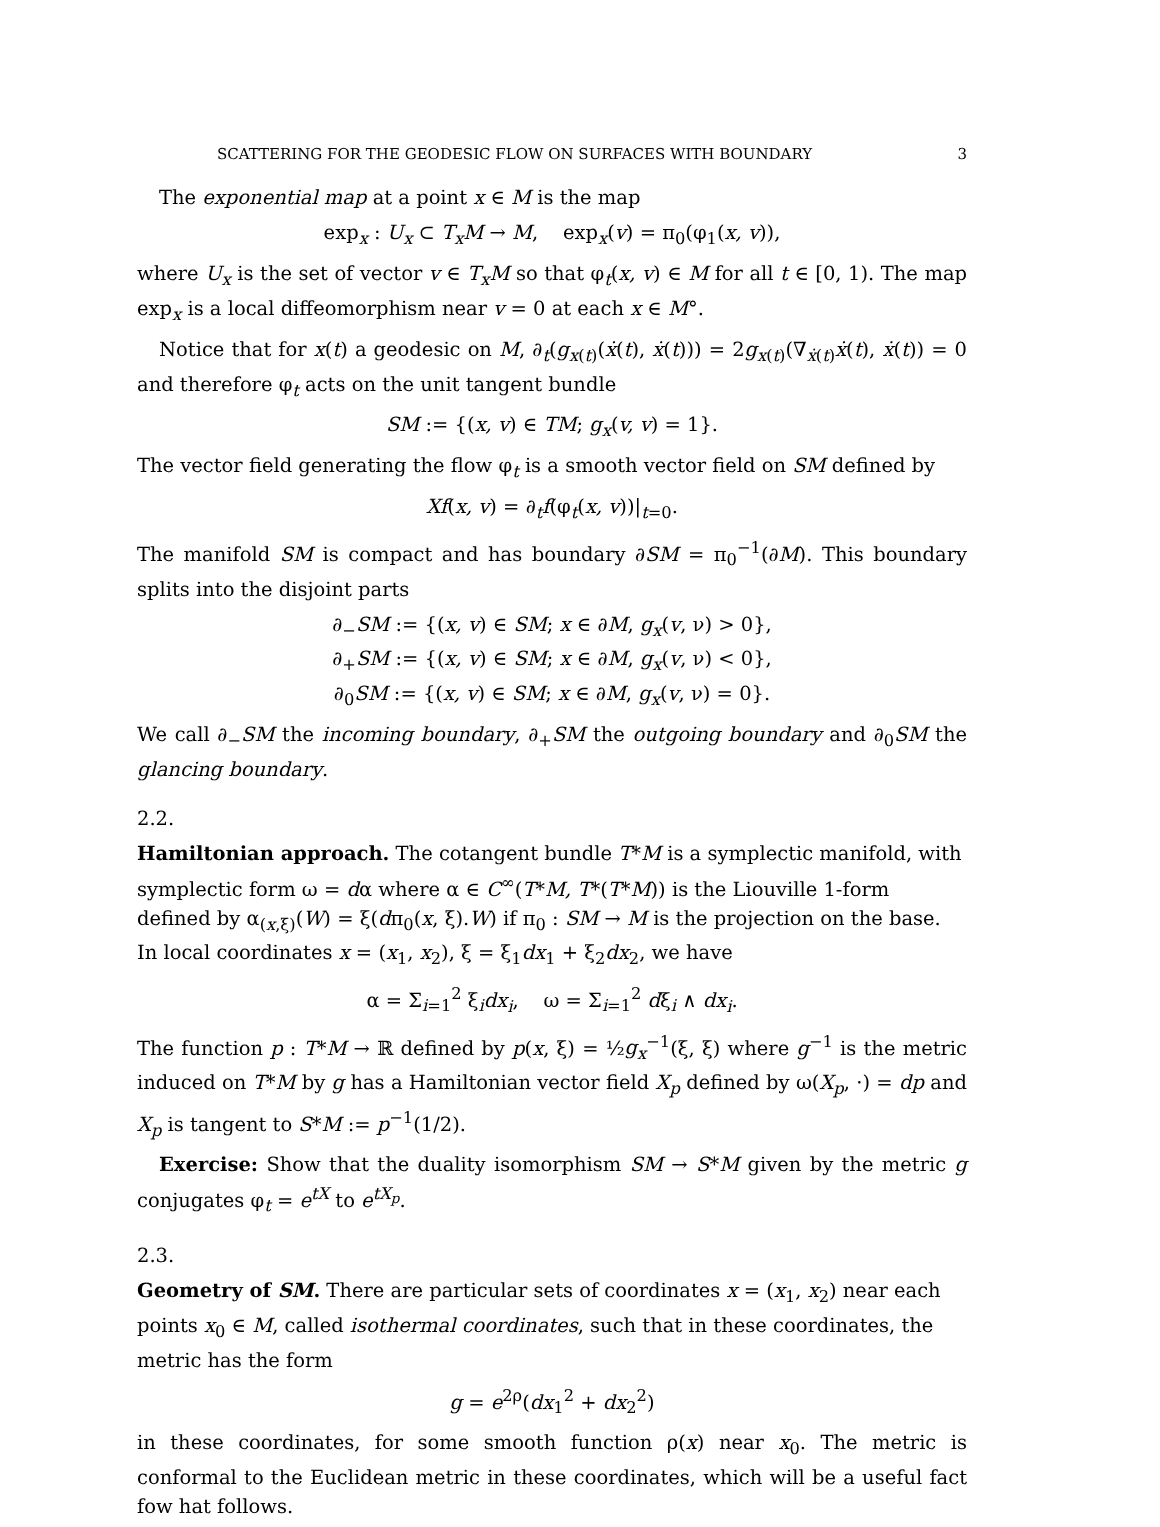SCATTERING FOR THE GEODESIC FLOW ON SURFACES WITH BOUNDARY 3
The exponential map at a point x ∈ M is the map
exp<sub>x</sub> : U<sub>x</sub> ⊂ T<sub>x</sub>M → M, exp<sub>x</sub>(v) = π<sub>0</sub>(φ<sub>1</sub>(x, v)),
where U<sub>x</sub> is the set of vector v ∈ T<sub>x</sub>M so that φ<sub>t</sub>(x, v) ∈ M for all t ∈ [0, 1). The map exp<sub>x</sub> is a local diffeomorphism near v = 0 at each x ∈ M°.
Notice that for x(t) a geodesic on M, ∂<sub>t</sub>(g<sub>x(t)</sub>(ẋ(t), ẋ(t))) = 2g<sub>x(t)</sub>(∇<sub>ẋ(t)</sub>ẋ(t), ẋ(t)) = 0 and therefore φ<sub>t</sub> acts on the unit tangent bundle
SM := {(x, v) ∈ TM; g<sub>x</sub>(v, v) = 1}.
The vector field generating the flow φ<sub>t</sub> is a smooth vector field on SM defined by
Xf(x, v) = ∂<sub>t</sub>f(φ<sub>t</sub>(x, v))|<sub>t=0</sub>.
The manifold SM is compact and has boundary ∂SM = π<sub>0</sub><sup>−1</sup>(∂M). This boundary splits into the disjoint parts
∂<sub>−</sub>SM := {(x, v) ∈ SM; x ∈ ∂M, g<sub>x</sub>(v, ν) > 0},
∂<sub>+</sub>SM := {(x, v) ∈ SM; x ∈ ∂M, g<sub>x</sub>(v, ν) < 0},
∂<sub>0</sub>SM := {(x, v) ∈ SM; x ∈ ∂M, g<sub>x</sub>(v, ν) = 0}.
We call ∂<sub>−</sub>SM the incoming boundary, ∂<sub>+</sub>SM the outgoing boundary and ∂<sub>0</sub>SM the glancing boundary.
2.2.
Hamiltonian approach.
The cotangent bundle T*M is a symplectic manifold, with symplectic form ω = dα where α ∈ C<sup>∞</sup>(T*M, T*(T*M)) is the Liouville 1-form defined by α<sub>(x,ξ)</sub>(W) = ξ(dπ<sub>0</sub>(x, ξ).W) if π<sub>0</sub> : SM → M is the projection on the base. In local coordinates x = (x<sub>1</sub>, x<sub>2</sub>), ξ = ξ<sub>1</sub>dx<sub>1</sub> + ξ<sub>2</sub>dx<sub>2</sub>, we have
α = Σ<sub>i=1</sub><sup>2</sup> ξ<sub>i</sub>dx<sub>i</sub>, ω = Σ<sub>i=1</sub><sup>2</sup> dξ<sub>i</sub> ∧ dx<sub>i</sub>.
The function p : T*M → ℝ defined by p(x, ξ) = ½g<sub>x</sub><sup>−1</sup>(ξ, ξ) where g<sup>−1</sup> is the metric induced on T*M by g has a Hamiltonian vector field X<sub>p</sub> defined by ω(X<sub>p</sub>, ·) = dp and X<sub>p</sub> is tangent to S*M := p<sup>−1</sup>(1/2).
Exercise: Show that the duality isomorphism SM → S*M given by the metric g conjugates φ<sub>t</sub> = e<sup>tX</sup> to e<sup>tX<sub>p</sub></sup>.
2.3.
Geometry of SM.
There are particular sets of coordinates x = (x<sub>1</sub>, x<sub>2</sub>) near each points x<sub>0</sub> ∈ M, called isothermal coordinates, such that in these coordinates, the metric has the form
g = e<sup>2ρ</sup>(dx<sub>1</sub><sup>2</sup> + dx<sub>2</sub><sup>2</sup>)
in these coordinates, for some smooth function ρ(x) near x<sub>0</sub>. The metric is conformal to the Euclidean metric in these coordinates, which will be a useful fact fow hat follows.